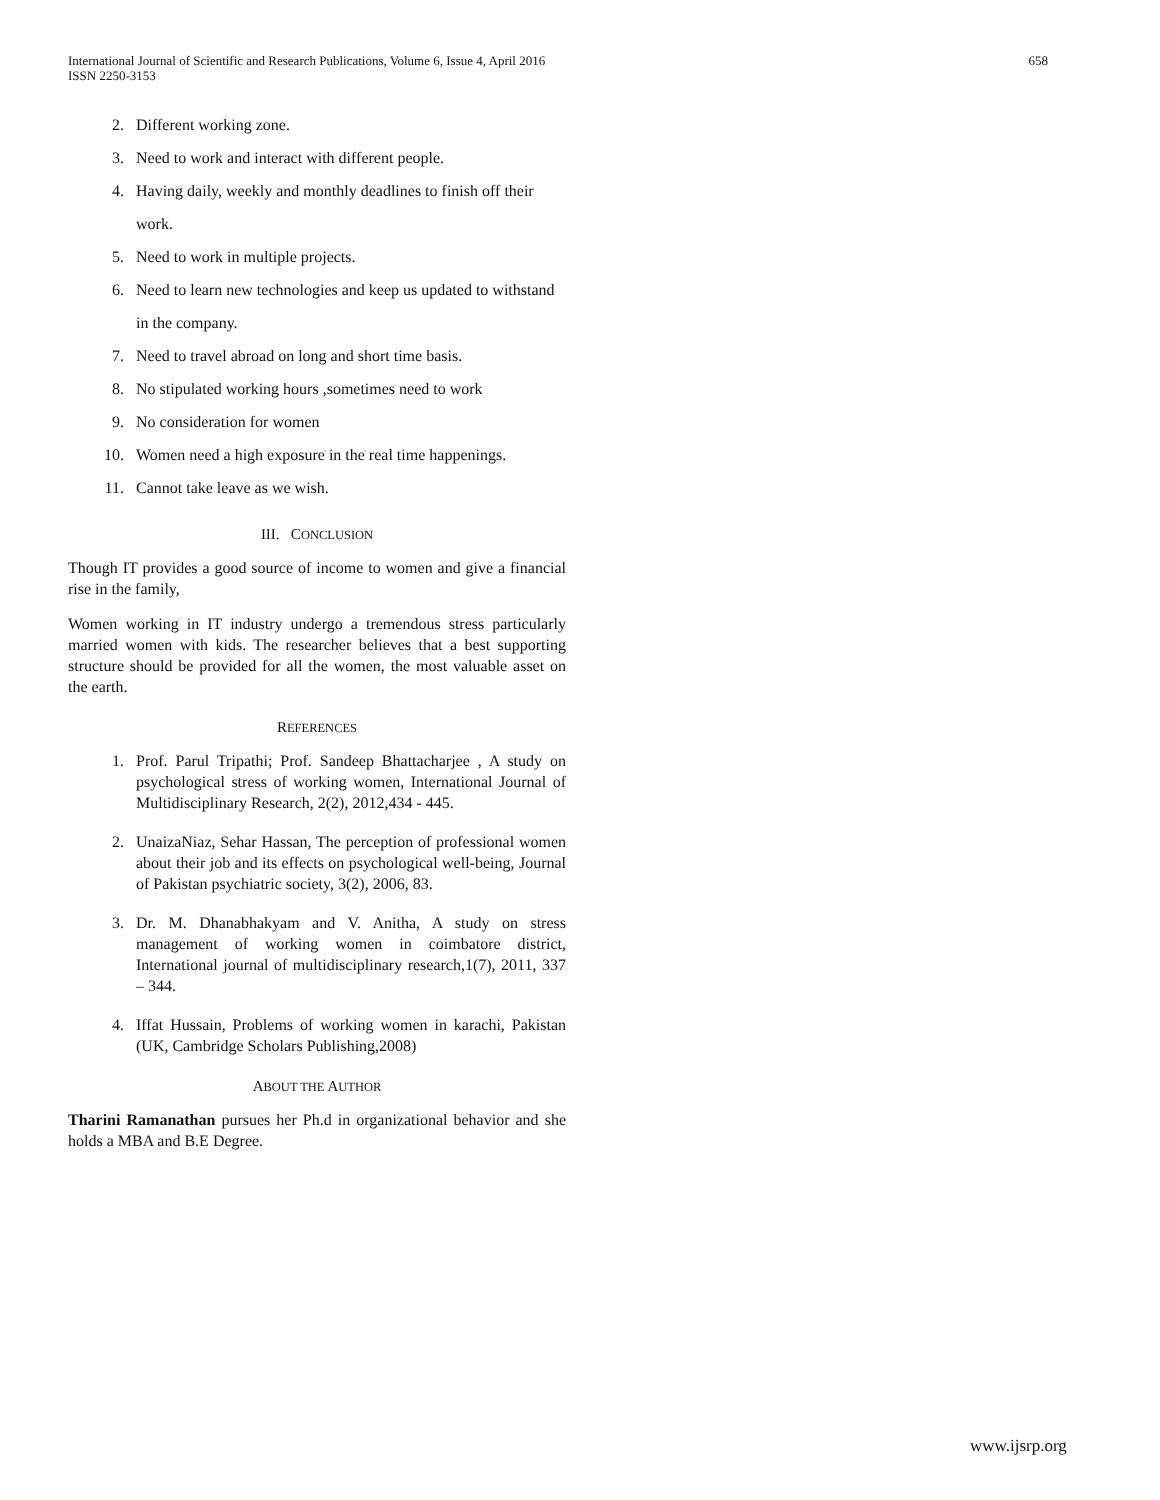658 International Journal of Scientific and Research Publications, Volume 6, Issue 4, April 2016
ISSN 2250-3153
2. Different working zone.
3. Need to work and interact with different people.
4. Having daily, weekly and monthly deadlines to finish off their work.
5. Need to work in multiple projects.
6. Need to learn new technologies and keep us updated to withstand in the company.
7. Need to travel abroad on long and short time basis.
8. No stipulated working hours ,sometimes need to work
9. No consideration for women
10. Women need a high exposure in the real time happenings.
11. Cannot take leave as we wish.
III. CONCLUSION
Though IT provides a good source of income to women and give a financial rise in the family,
Women working in IT industry undergo a tremendous stress particularly married women with kids. The researcher believes that a best supporting structure should be provided for all the women, the most valuable asset on the earth.
REFERENCES
1. Prof. Parul Tripathi; Prof. Sandeep Bhattacharjee , A study on psychological stress of working women, International Journal of Multidisciplinary Research, 2(2), 2012,434 - 445.
2. UnaizaNiaz, Sehar Hassan, The perception of professional women about their job and its effects on psychological well-being, Journal of Pakistan psychiatric society, 3(2), 2006, 83.
3. Dr. M. Dhanabhakyam and V. Anitha, A study on stress management of working women in coimbatore district, International journal of multidisciplinary research,1(7), 2011, 337 – 344.
4. Iffat Hussain, Problems of working women in karachi, Pakistan (UK, Cambridge Scholars Publishing,2008)
ABOUT THE AUTHOR
Tharini Ramanathan pursues her Ph.d in organizational behavior and she holds a MBA and B.E Degree.
www.ijsrp.org